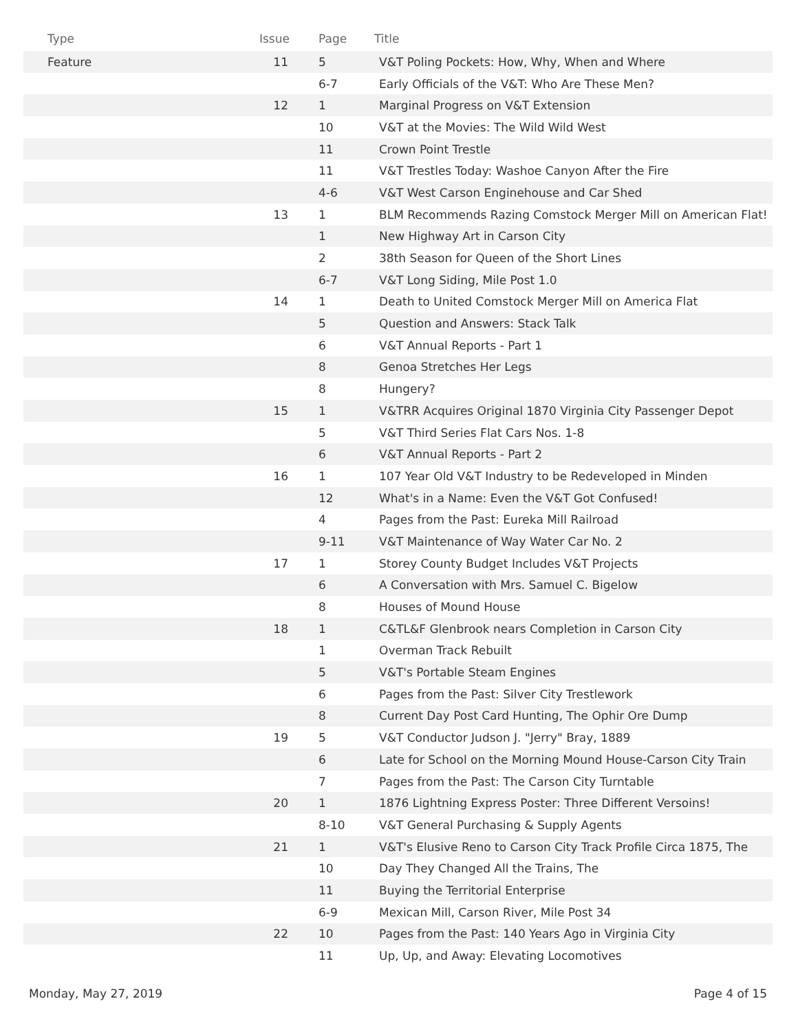| Type | Issue | Page | Title |
| --- | --- | --- | --- |
| Feature | 11 | 5 | V&T Poling Pockets: How, Why, When and Where |
| | | 6-7 | Early Officials of the V&T: Who Are These Men? |
| | 12 | 1 | Marginal Progress on V&T Extension |
| | | 10 | V&T at the Movies: The Wild Wild West |
| | | 11 | Crown Point Trestle |
| | | 11 | V&T Trestles Today: Washoe Canyon After the Fire |
| | | 4-6 | V&T West Carson Enginehouse and Car Shed |
| | 13 | 1 | BLM Recommends Razing Comstock Merger Mill on American Flat! |
| | | 1 | New Highway Art in Carson City |
| | | 2 | 38th Season for Queen of the Short Lines |
| | | 6-7 | V&T Long Siding, Mile Post 1.0 |
| | 14 | 1 | Death to United Comstock Merger Mill on America Flat |
| | | 5 | Question and Answers: Stack Talk |
| | | 6 | V&T Annual Reports - Part 1 |
| | | 8 | Genoa Stretches Her Legs |
| | | 8 | Hungery? |
| | 15 | 1 | V&TRR Acquires Original 1870 Virginia City Passenger Depot |
| | | 5 | V&T Third Series Flat Cars Nos. 1-8 |
| | | 6 | V&T Annual Reports - Part 2 |
| | 16 | 1 | 107 Year Old V&T Industry to be Redeveloped in Minden |
| | | 12 | What's in a Name: Even the V&T Got Confused! |
| | | 4 | Pages from the Past: Eureka Mill Railroad |
| | | 9-11 | V&T Maintenance of Way Water Car No. 2 |
| | 17 | 1 | Storey County Budget Includes V&T Projects |
| | | 6 | A Conversation with Mrs. Samuel C. Bigelow |
| | | 8 | Houses of Mound House |
| | 18 | 1 | C&TL&F Glenbrook nears Completion in Carson City |
| | | 1 | Overman Track Rebuilt |
| | | 5 | V&T's Portable Steam Engines |
| | | 6 | Pages from the Past: Silver City Trestlework |
| | | 8 | Current Day Post Card Hunting, The Ophir Ore Dump |
| | 19 | 5 | V&T Conductor Judson J. "Jerry" Bray, 1889 |
| | | 6 | Late for School on the Morning Mound House-Carson City Train |
| | | 7 | Pages from the Past: The Carson City Turntable |
| | 20 | 1 | 1876 Lightning Express Poster: Three Different Versoins! |
| | | 8-10 | V&T General Purchasing & Supply Agents |
| | 21 | 1 | V&T's Elusive Reno to Carson City Track Profile Circa 1875, The |
| | | 10 | Day They Changed All the Trains, The |
| | | 11 | Buying the Territorial Enterprise |
| | | 6-9 | Mexican Mill, Carson River, Mile Post 34 |
| | 22 | 10 | Pages from the Past: 140 Years Ago in Virginia City |
| | | 11 | Up, Up, and Away: Elevating Locomotives |
Monday, May 27, 2019 Page 4 of 15